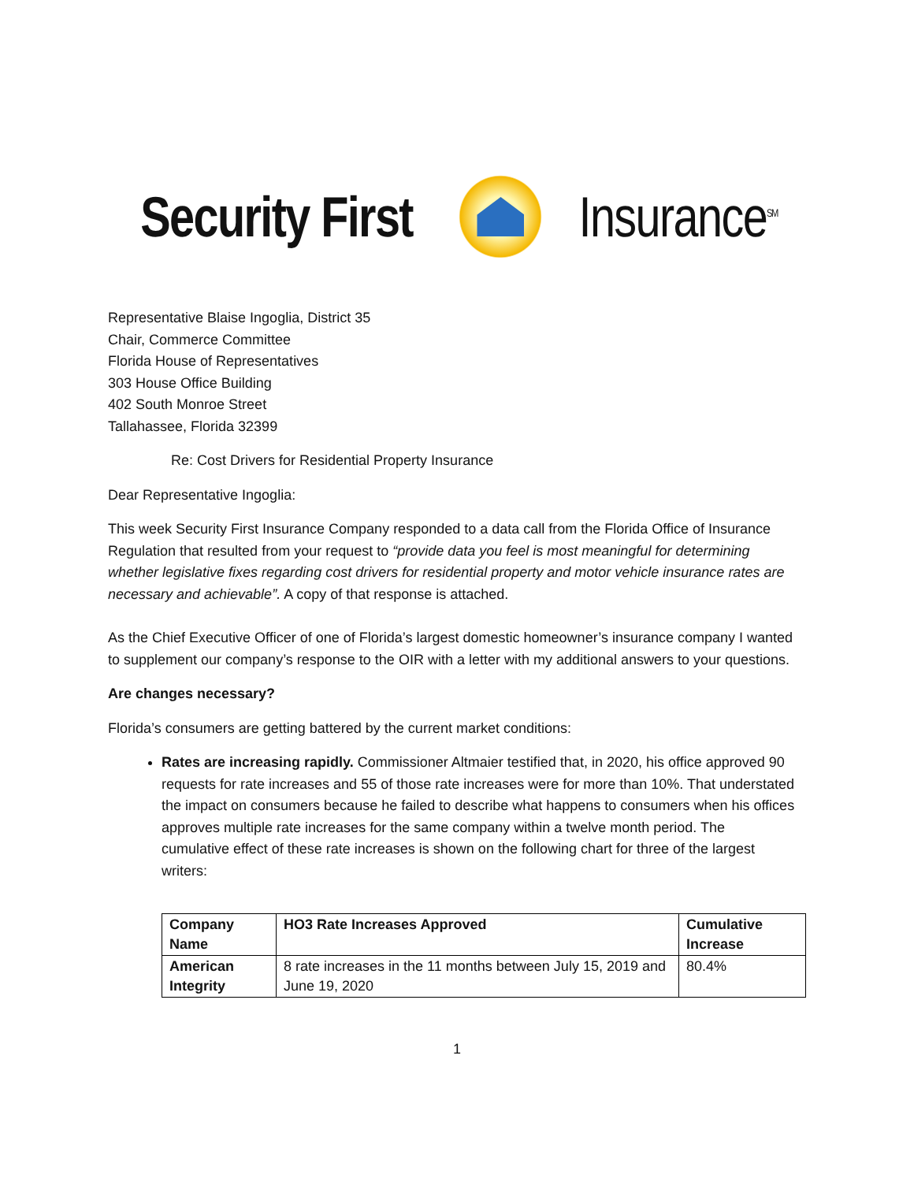Security First Insurance<sup>SM</sup>
Representative Blaise Ingoglia, District 35
Chair, Commerce Committee
Florida House of Representatives
303 House Office Building
402 South Monroe Street
Tallahassee, Florida 32399
Re: Cost Drivers for Residential Property Insurance
Dear Representative Ingoglia:
This week Security First Insurance Company responded to a data call from the Florida Office of Insurance Regulation that resulted from your request to “provide data you feel is most meaningful for determining whether legislative fixes regarding cost drivers for residential property and motor vehicle insurance rates are necessary and achievable”. A copy of that response is attached.
As the Chief Executive Officer of one of Florida’s largest domestic homeowner’s insurance company I wanted to supplement our company’s response to the OIR with a letter with my additional answers to your questions.
Are changes necessary?
Florida’s consumers are getting battered by the current market conditions:
Rates are increasing rapidly. Commissioner Altmaier testified that, in 2020, his office approved 90 requests for rate increases and 55 of those rate increases were for more than 10%. That understated the impact on consumers because he failed to describe what happens to consumers when his offices approves multiple rate increases for the same company within a twelve month period. The cumulative effect of these rate increases is shown on the following chart for three of the largest writers:
| Company Name | HO3 Rate Increases Approved | Cumulative Increase |
| --- | --- | --- |
| American Integrity | 8 rate increases in the 11 months between July 15, 2019 and June 19, 2020 | 80.4% |
1